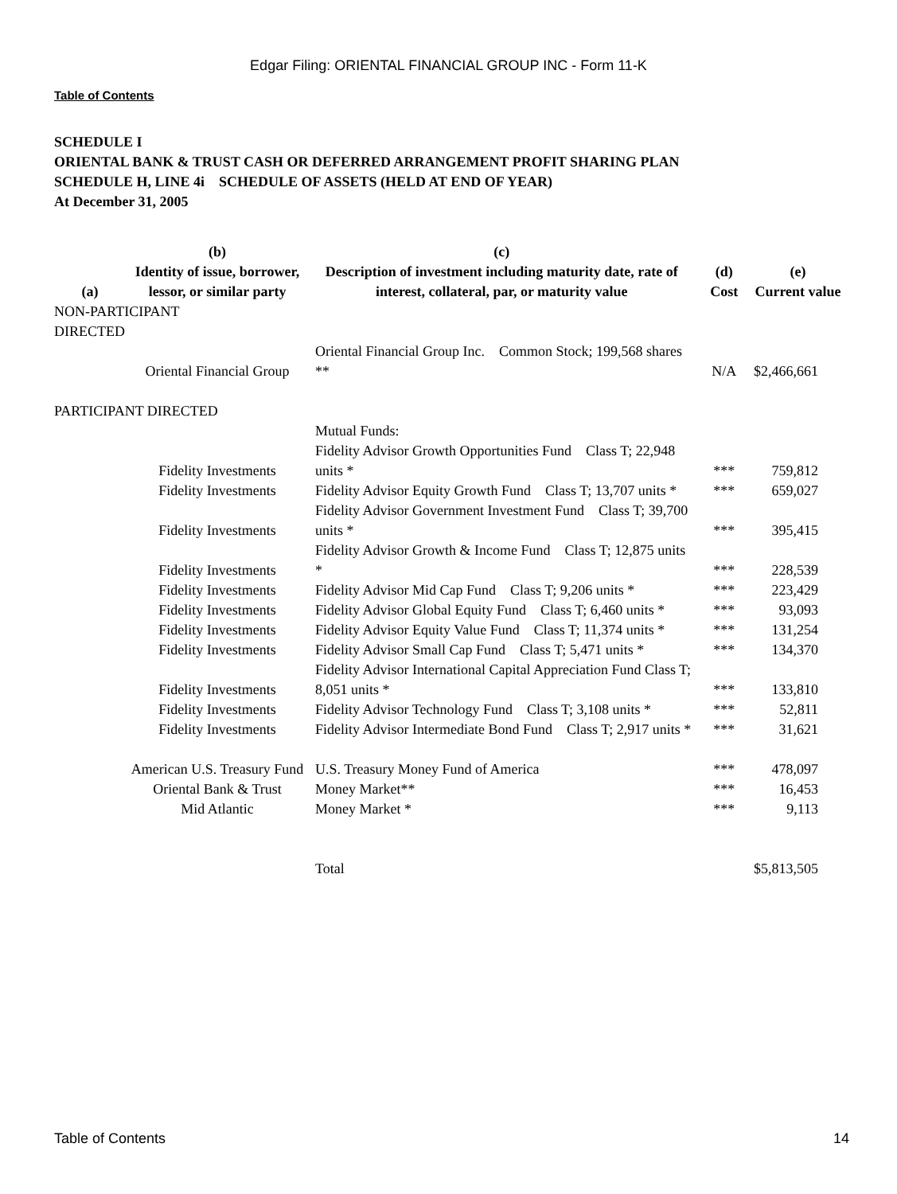Edgar Filing: ORIENTAL FINANCIAL GROUP INC - Form 11-K
Table of Contents
SCHEDULE I
ORIENTAL BANK & TRUST CASH OR DEFERRED ARRANGEMENT PROFIT SHARING PLAN
SCHEDULE H, LINE 4i SCHEDULE OF ASSETS (HELD AT END OF YEAR)
At December 31, 2005
| (a) | (b) Identity of issue, borrower, lessor, or similar party | (c) Description of investment including maturity date, rate of interest, collateral, par, or maturity value | (d) Cost | (e) Current value |
| --- | --- | --- | --- | --- |
| NON-PARTICIPANT DIRECTED | | | | |
| | Oriental Financial Group | Oriental Financial Group Inc. Common Stock; 199,568 shares ** | N/A | $2,466,661 |
| PARTICIPANT DIRECTED | | | | |
| | | Mutual Funds: | | |
| | Fidelity Investments | Fidelity Advisor Growth Opportunities Fund Class T; 22,948 units * | *** | 759,812 |
| | Fidelity Investments | Fidelity Advisor Equity Growth Fund Class T; 13,707 units * | *** | 659,027 |
| | Fidelity Investments | Fidelity Advisor Government Investment Fund Class T; 39,700 units * | *** | 395,415 |
| | Fidelity Investments | Fidelity Advisor Growth & Income Fund Class T; 12,875 units * | *** | 228,539 |
| | Fidelity Investments | Fidelity Advisor Mid Cap Fund Class T; 9,206 units * | *** | 223,429 |
| | Fidelity Investments | Fidelity Advisor Global Equity Fund Class T; 6,460 units * | *** | 93,093 |
| | Fidelity Investments | Fidelity Advisor Equity Value Fund Class T; 11,374 units * | *** | 131,254 |
| | Fidelity Investments | Fidelity Advisor Small Cap Fund Class T; 5,471 units * | *** | 134,370 |
| | Fidelity Investments | Fidelity Advisor International Capital Appreciation Fund Class T; 8,051 units * | *** | 133,810 |
| | Fidelity Investments | Fidelity Advisor Technology Fund Class T; 3,108 units * | *** | 52,811 |
| | Fidelity Investments | Fidelity Advisor Intermediate Bond Fund Class T; 2,917 units * | *** | 31,621 |
| | American U.S. Treasury Fund | U.S. Treasury Money Fund of America | *** | 478,097 |
| | Oriental Bank & Trust | Money Market** | *** | 16,453 |
| | Mid Atlantic | Money Market * | *** | 9,113 |
| | | Total | | $5,813,505 |
Table of Contents 14